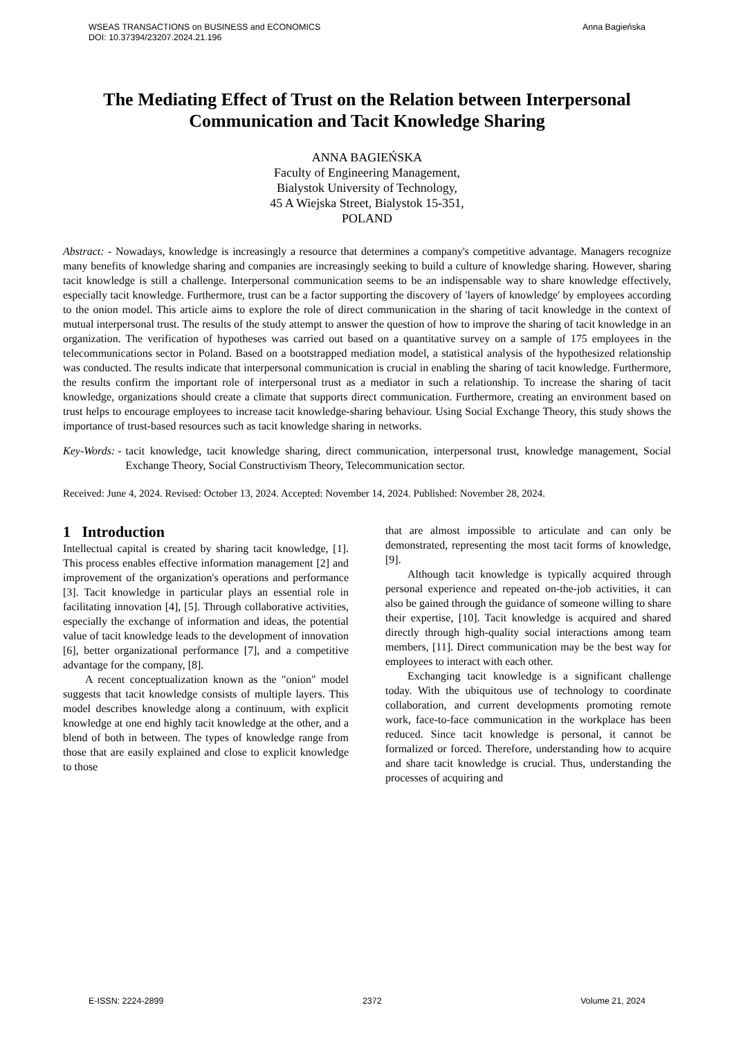WSEAS TRANSACTIONS on BUSINESS and ECONOMICS
DOI: 10.37394/23207.2024.21.196
Anna Bagieńska
The Mediating Effect of Trust on the Relation between Interpersonal Communication and Tacit Knowledge Sharing
ANNA BAGIEŃSKA
Faculty of Engineering Management,
Bialystok University of Technology,
45 A Wiejska Street, Bialystok 15-351,
POLAND
Abstract: - Nowadays, knowledge is increasingly a resource that determines a company's competitive advantage. Managers recognize many benefits of knowledge sharing and companies are increasingly seeking to build a culture of knowledge sharing. However, sharing tacit knowledge is still a challenge. Interpersonal communication seems to be an indispensable way to share knowledge effectively, especially tacit knowledge. Furthermore, trust can be a factor supporting the discovery of 'layers of knowledge' by employees according to the onion model. This article aims to explore the role of direct communication in the sharing of tacit knowledge in the context of mutual interpersonal trust. The results of the study attempt to answer the question of how to improve the sharing of tacit knowledge in an organization. The verification of hypotheses was carried out based on a quantitative survey on a sample of 175 employees in the telecommunications sector in Poland. Based on a bootstrapped mediation model, a statistical analysis of the hypothesized relationship was conducted. The results indicate that interpersonal communication is crucial in enabling the sharing of tacit knowledge. Furthermore, the results confirm the important role of interpersonal trust as a mediator in such a relationship. To increase the sharing of tacit knowledge, organizations should create a climate that supports direct communication. Furthermore, creating an environment based on trust helps to encourage employees to increase tacit knowledge-sharing behaviour. Using Social Exchange Theory, this study shows the importance of trust-based resources such as tacit knowledge sharing in networks.
Key-Words: - tacit knowledge, tacit knowledge sharing, direct communication, interpersonal trust, knowledge management, Social Exchange Theory, Social Constructivism Theory, Telecommunication sector.
Received: June 4, 2024. Revised: October 13, 2024. Accepted: November 14, 2024. Published: November 28, 2024.
1 Introduction
Intellectual capital is created by sharing tacit knowledge, [1]. This process enables effective information management [2] and improvement of the organization's operations and performance [3]. Tacit knowledge in particular plays an essential role in facilitating innovation [4], [5]. Through collaborative activities, especially the exchange of information and ideas, the potential value of tacit knowledge leads to the development of innovation [6], better organizational performance [7], and a competitive advantage for the company, [8].
A recent conceptualization known as the "onion" model suggests that tacit knowledge consists of multiple layers. This model describes knowledge along a continuum, with explicit knowledge at one end highly tacit knowledge at the other, and a blend of both in between. The types of knowledge range from those that are easily explained and close to explicit knowledge to those
that are almost impossible to articulate and can only be demonstrated, representing the most tacit forms of knowledge, [9].
Although tacit knowledge is typically acquired through personal experience and repeated on-the-job activities, it can also be gained through the guidance of someone willing to share their expertise, [10]. Tacit knowledge is acquired and shared directly through high-quality social interactions among team members, [11]. Direct communication may be the best way for employees to interact with each other.
Exchanging tacit knowledge is a significant challenge today. With the ubiquitous use of technology to coordinate collaboration, and current developments promoting remote work, face-to-face communication in the workplace has been reduced. Since tacit knowledge is personal, it cannot be formalized or forced. Therefore, understanding how to acquire and share tacit knowledge is crucial. Thus, understanding the processes of acquiring and
E-ISSN: 2224-2899 2372 Volume 21, 2024